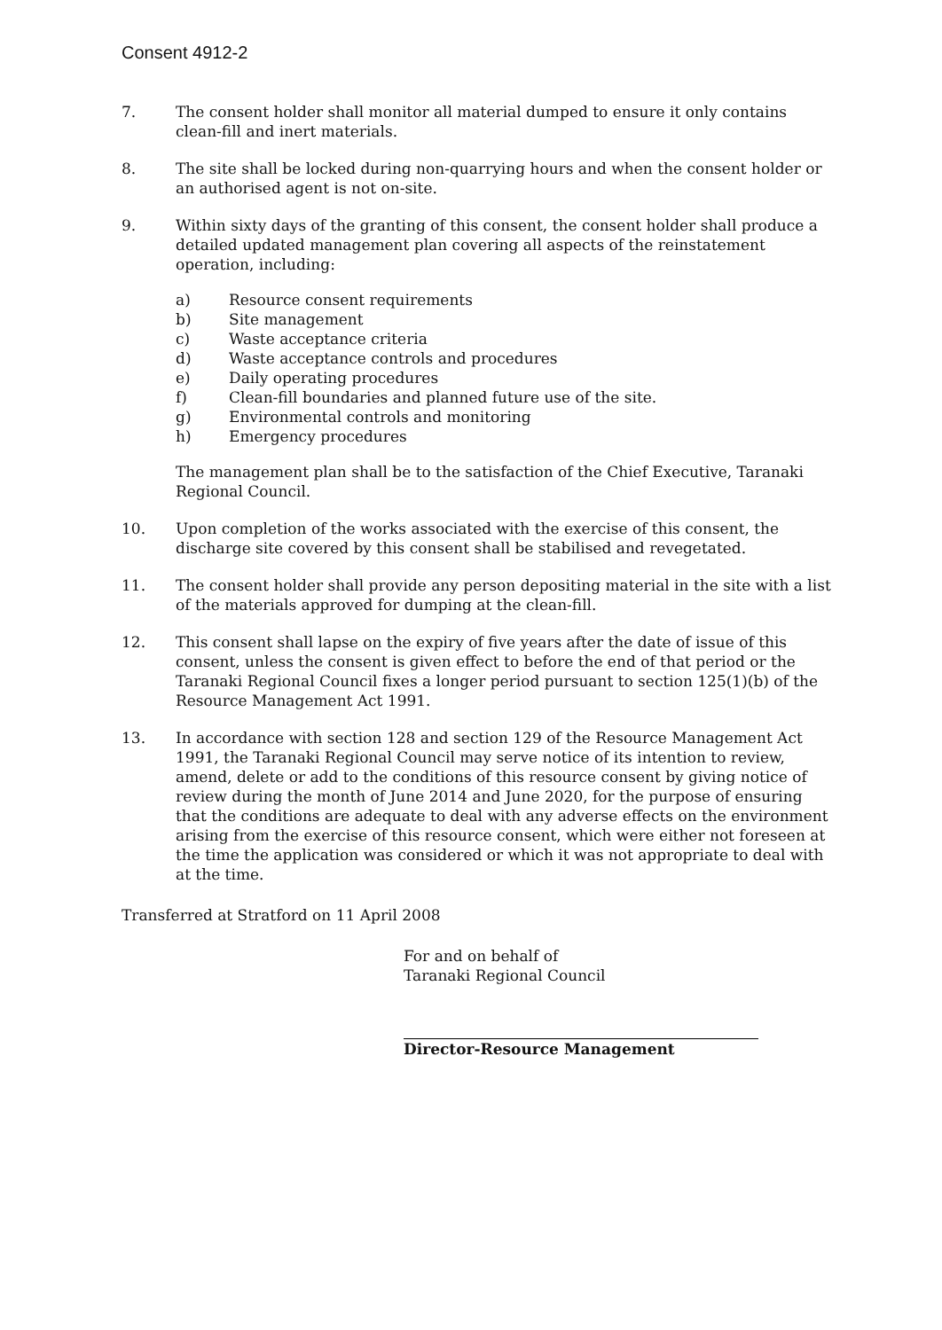Consent 4912-2
7. The consent holder shall monitor all material dumped to ensure it only contains clean-fill and inert materials.
8. The site shall be locked during non-quarrying hours and when the consent holder or an authorised agent is not on-site.
9. Within sixty days of the granting of this consent, the consent holder shall produce a detailed updated management plan covering all aspects of the reinstatement operation, including:
a) Resource consent requirements
b) Site management
c) Waste acceptance criteria
d) Waste acceptance controls and procedures
e) Daily operating procedures
f) Clean-fill boundaries and planned future use of the site.
g) Environmental controls and monitoring
h) Emergency procedures
The management plan shall be to the satisfaction of the Chief Executive, Taranaki Regional Council.
10. Upon completion of the works associated with the exercise of this consent, the discharge site covered by this consent shall be stabilised and revegetated.
11. The consent holder shall provide any person depositing material in the site with a list of the materials approved for dumping at the clean-fill.
12. This consent shall lapse on the expiry of five years after the date of issue of this consent, unless the consent is given effect to before the end of that period or the Taranaki Regional Council fixes a longer period pursuant to section 125(1)(b) of the Resource Management Act 1991.
13. In accordance with section 128 and section 129 of the Resource Management Act 1991, the Taranaki Regional Council may serve notice of its intention to review, amend, delete or add to the conditions of this resource consent by giving notice of review during the month of June 2014 and June 2020, for the purpose of ensuring that the conditions are adequate to deal with any adverse effects on the environment arising from the exercise of this resource consent, which were either not foreseen at the time the application was considered or which it was not appropriate to deal with at the time.
Transferred at Stratford on 11 April 2008
For and on behalf of
Taranaki Regional Council
Director-Resource Management